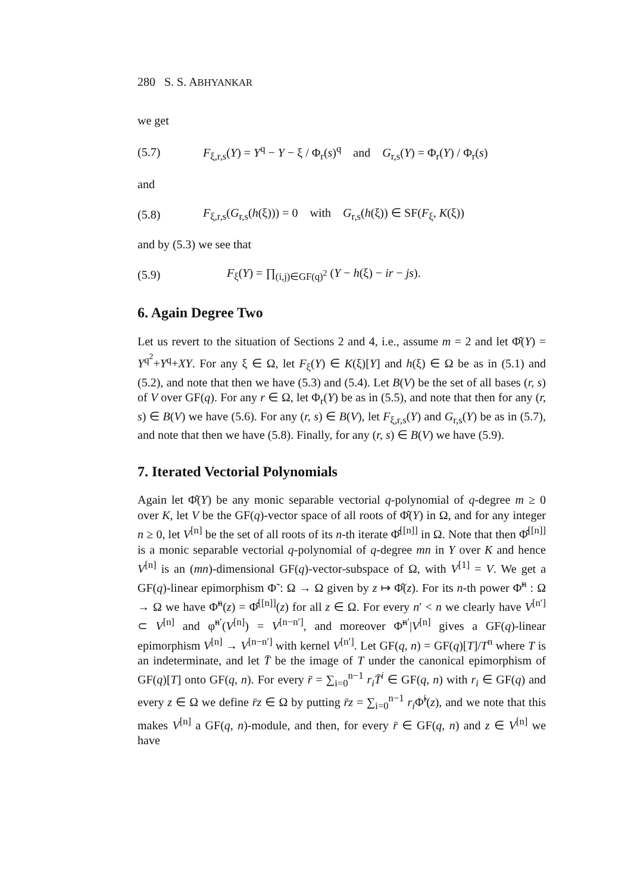280 S. S. ABHYANKAR
we get
(5.7) F<sub>ξ,r,s</sub>(Y) = Y<sup>q</sup> − Y − ξ / Φ<sub>r</sub>(s)<sup>q</sup> and G<sub>r,s</sub>(Y) = Φ<sub>r</sub>(Y) / Φ<sub>r</sub>(s)
and
(5.8) F<sub>ξ,r,s</sub>(G<sub>r,s</sub>(h(ξ))) = 0 with G<sub>r,s</sub>(h(ξ)) ∈ SF(F<sub>ξ</sub>, K(ξ))
and by (5.3) we see that
(5.9) F<sub>ξ</sub>(Y) = ∏<sub>(i,j)∈GF(q)<sup>2</sup></sub> (Y − h(ξ) − ir − js).
6. Again Degree Two
Let us revert to the situation of Sections 2 and 4, i.e., assume m = 2 and let Φ̂(Y) = Y<sup>q<sup>2</sup></sup>+Y<sup>q</sup>+XY. For any ξ ∈ Ω, let F<sub>ξ</sub>(Y) ∈ K(ξ)[Y] and h(ξ) ∈ Ω be as in (5.1) and (5.2), and note that then we have (5.3) and (5.4). Let B(V) be the set of all bases (r, s) of V over GF(q). For any r ∈ Ω, let Φ<sub>r</sub>(Y) be as in (5.5), and note that then for any (r, s) ∈ B(V) we have (5.6). For any (r, s) ∈ B(V), let F<sub>ξ,r,s</sub>(Y) and G<sub>r,s</sub>(Y) be as in (5.7), and note that then we have (5.8). Finally, for any (r, s) ∈ B(V) we have (5.9).
7. Iterated Vectorial Polynomials
Again let Φ̂(Y) be any monic separable vectorial q-polynomial of q-degree m ≥ 0 over K, let V be the GF(q)-vector space of all roots of Φ̂(Y) in Ω, and for any integer n ≥ 0, let V<sup>[n]</sup> be the set of all roots of its n-th iterate Φ̂<sup>[[n]]</sup> in Ω. Note that then Φ̂<sup>[[n]]</sup> is a monic separable vectorial q-polynomial of q-degree mn in Y over K and hence V<sup>[n]</sup> is an (mn)-dimensional GF(q)-vector-subspace of Ω, with V<sup>[1]</sup> = V. We get a GF(q)-linear epimorphism Φ̃ : Ω → Ω given by z ↦ Φ̂(z). For its n-th power Φ̃<sup>n</sup> : Ω → Ω we have Φ̃<sup>n</sup>(z) = Φ̂<sup>[[n]]</sup>(z) for all z ∈ Ω. For every n′ < n we clearly have V<sup>[n′]</sup> ⊂ V<sup>[n]</sup> and φ̃<sup>n′</sup>(V<sup>[n]</sup>) = V<sup>[n−n′]</sup>, and moreover Φ̃<sup>n′</sup>|V<sup>[n]</sup> gives a GF(q)-linear epimorphism V<sup>[n]</sup> → V<sup>[n−n′]</sup> with kernel V<sup>[n′]</sup>. Let GF(q, n) = GF(q)[T]/T<sup>n</sup> where T is an indeterminate, and let T̄ be the image of T under the canonical epimorphism of GF(q)[T] onto GF(q, n). For every r̄ = ∑<sub>i=0</sub><sup>n−1</sup> r<sub>i</sub>T̄<sup>i</sup> ∈ GF(q, n) with r<sub>i</sub> ∈ GF(q) and every z ∈ Ω we define r̄z ∈ Ω by putting r̄z = ∑<sub>i=0</sub><sup>n−1</sup> r<sub>i</sub> Φ̃<sup>i</sup>(z), and we note that this makes V<sup>[n]</sup> a GF(q, n)-module, and then, for every r̄ ∈ GF(q, n) and z ∈ V<sup>[n]</sup> we have